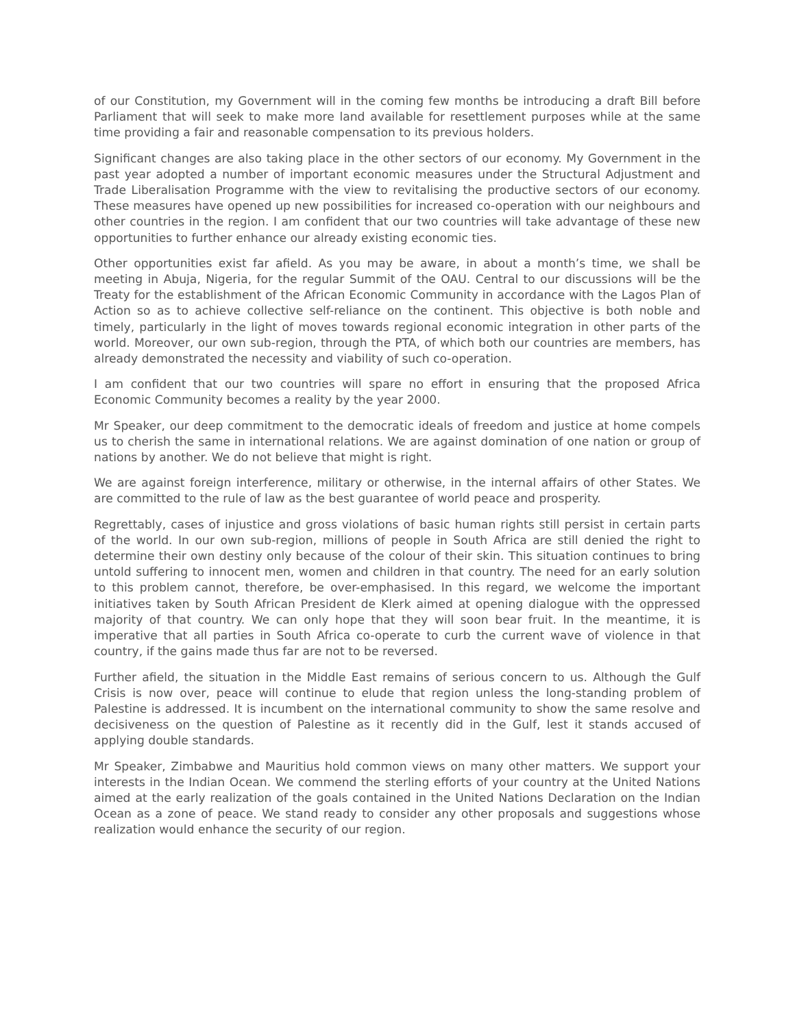of our Constitution, my Government will in the coming few months be introducing a draft Bill before Parliament that will seek to make more land available for resettlement purposes while at the same time providing a fair and reasonable compensation to its previous holders.
Significant changes are also taking place in the other sectors of our economy. My Government in the past year adopted a number of important economic measures under the Structural Adjustment and Trade Liberalisation Programme with the view to revitalising the productive sectors of our economy. These measures have opened up new possibilities for increased co-operation with our neighbours and other countries in the region. I am confident that our two countries will take advantage of these new opportunities to further enhance our already existing economic ties.
Other opportunities exist far afield. As you may be aware, in about a month’s time, we shall be meeting in Abuja, Nigeria, for the regular Summit of the OAU. Central to our discussions will be the Treaty for the establishment of the African Economic Community in accordance with the Lagos Plan of Action so as to achieve collective self-reliance on the continent. This objective is both noble and timely, particularly in the light of moves towards regional economic integration in other parts of the world. Moreover, our own sub-region, through the PTA, of which both our countries are members, has already demonstrated the necessity and viability of such co-operation.
I am confident that our two countries will spare no effort in ensuring that the proposed Africa Economic Community becomes a reality by the year 2000.
Mr Speaker, our deep commitment to the democratic ideals of freedom and justice at home compels us to cherish the same in international relations. We are against domination of one nation or group of nations by another. We do not believe that might is right.
We are against foreign interference, military or otherwise, in the internal affairs of other States. We are committed to the rule of law as the best guarantee of world peace and prosperity.
Regrettably, cases of injustice and gross violations of basic human rights still persist in certain parts of the world. In our own sub-region, millions of people in South Africa are still denied the right to determine their own destiny only because of the colour of their skin. This situation continues to bring untold suffering to innocent men, women and children in that country. The need for an early solution to this problem cannot, therefore, be over-emphasised. In this regard, we welcome the important initiatives taken by South African President de Klerk aimed at opening dialogue with the oppressed majority of that country. We can only hope that they will soon bear fruit. In the meantime, it is imperative that all parties in South Africa co-operate to curb the current wave of violence in that country, if the gains made thus far are not to be reversed.
Further afield, the situation in the Middle East remains of serious concern to us. Although the Gulf Crisis is now over, peace will continue to elude that region unless the long-standing problem of Palestine is addressed. It is incumbent on the international community to show the same resolve and decisiveness on the question of Palestine as it recently did in the Gulf, lest it stands accused of applying double standards.
Mr Speaker, Zimbabwe and Mauritius hold common views on many other matters. We support your interests in the Indian Ocean. We commend the sterling efforts of your country at the United Nations aimed at the early realization of the goals contained in the United Nations Declaration on the Indian Ocean as a zone of peace. We stand ready to consider any other proposals and suggestions whose realization would enhance the security of our region.